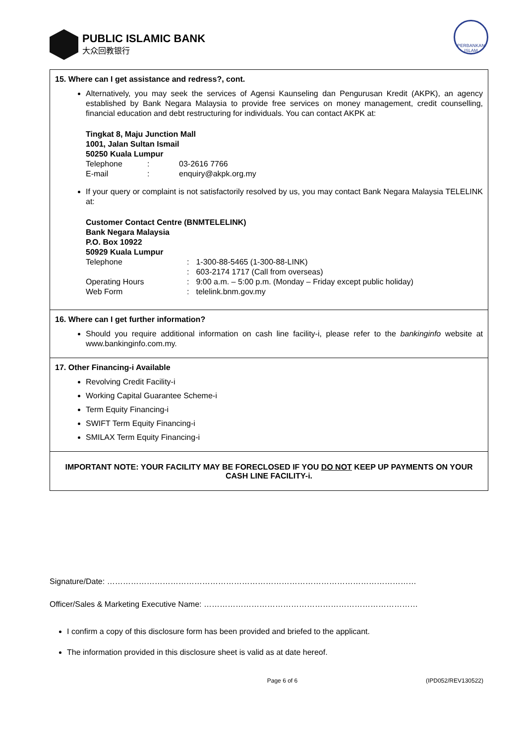PUBLIC ISLAMIC BANK
大众回教银行
PERBANKAN ISLAM
15. Where can I get assistance and redress?, cont.
Alternatively, you may seek the services of Agensi Kaunseling dan Pengurusan Kredit (AKPK), an agency established by Bank Negara Malaysia to provide free services on money management, credit counselling, financial education and debt restructuring for individuals. You can contact AKPK at:
Tingkat 8, Maju Junction Mall
1001, Jalan Sultan Ismail
50250 Kuala Lumpur
| Telephone | : | 03-2616 7766 |
| E-mail | : | enquiry@akpk.org.my |
If your query or complaint is not satisfactorily resolved by us, you may contact Bank Negara Malaysia TELELINK at:
Customer Contact Centre (BNMTELELINK)
Bank Negara Malaysia
P.O. Box 10922
50929 Kuala Lumpur
| Telephone | : | 1-300-88-5465 (1-300-88-LINK) |
| | : | 603-2174 1717 (Call from overseas) |
| Operating Hours | : | 9:00 a.m. – 5:00 p.m. (Monday – Friday except public holiday) |
| Web Form | : | telelink.bnm.gov.my |
16. Where can I get further information?
Should you require additional information on cash line facility-i, please refer to the bankinginfo website at www.bankinginfo.com.my.
17. Other Financing-i Available
Revolving Credit Facility-i
Working Capital Guarantee Scheme-i
Term Equity Financing-i
SWIFT Term Equity Financing-i
SMILAX Term Equity Financing-i
IMPORTANT NOTE: YOUR FACILITY MAY BE FORECLOSED IF YOU DO NOT KEEP UP PAYMENTS ON YOUR CASH LINE FACILITY-i.
Signature/Date: ………………………………………………………………………………………………………
Officer/Sales & Marketing Executive Name: ………………………………………………………………………
I confirm a copy of this disclosure form has been provided and briefed to the applicant.
The information provided in this disclosure sheet is valid as at date hereof.
Page 6 of 6 (IPD052/REV130522)